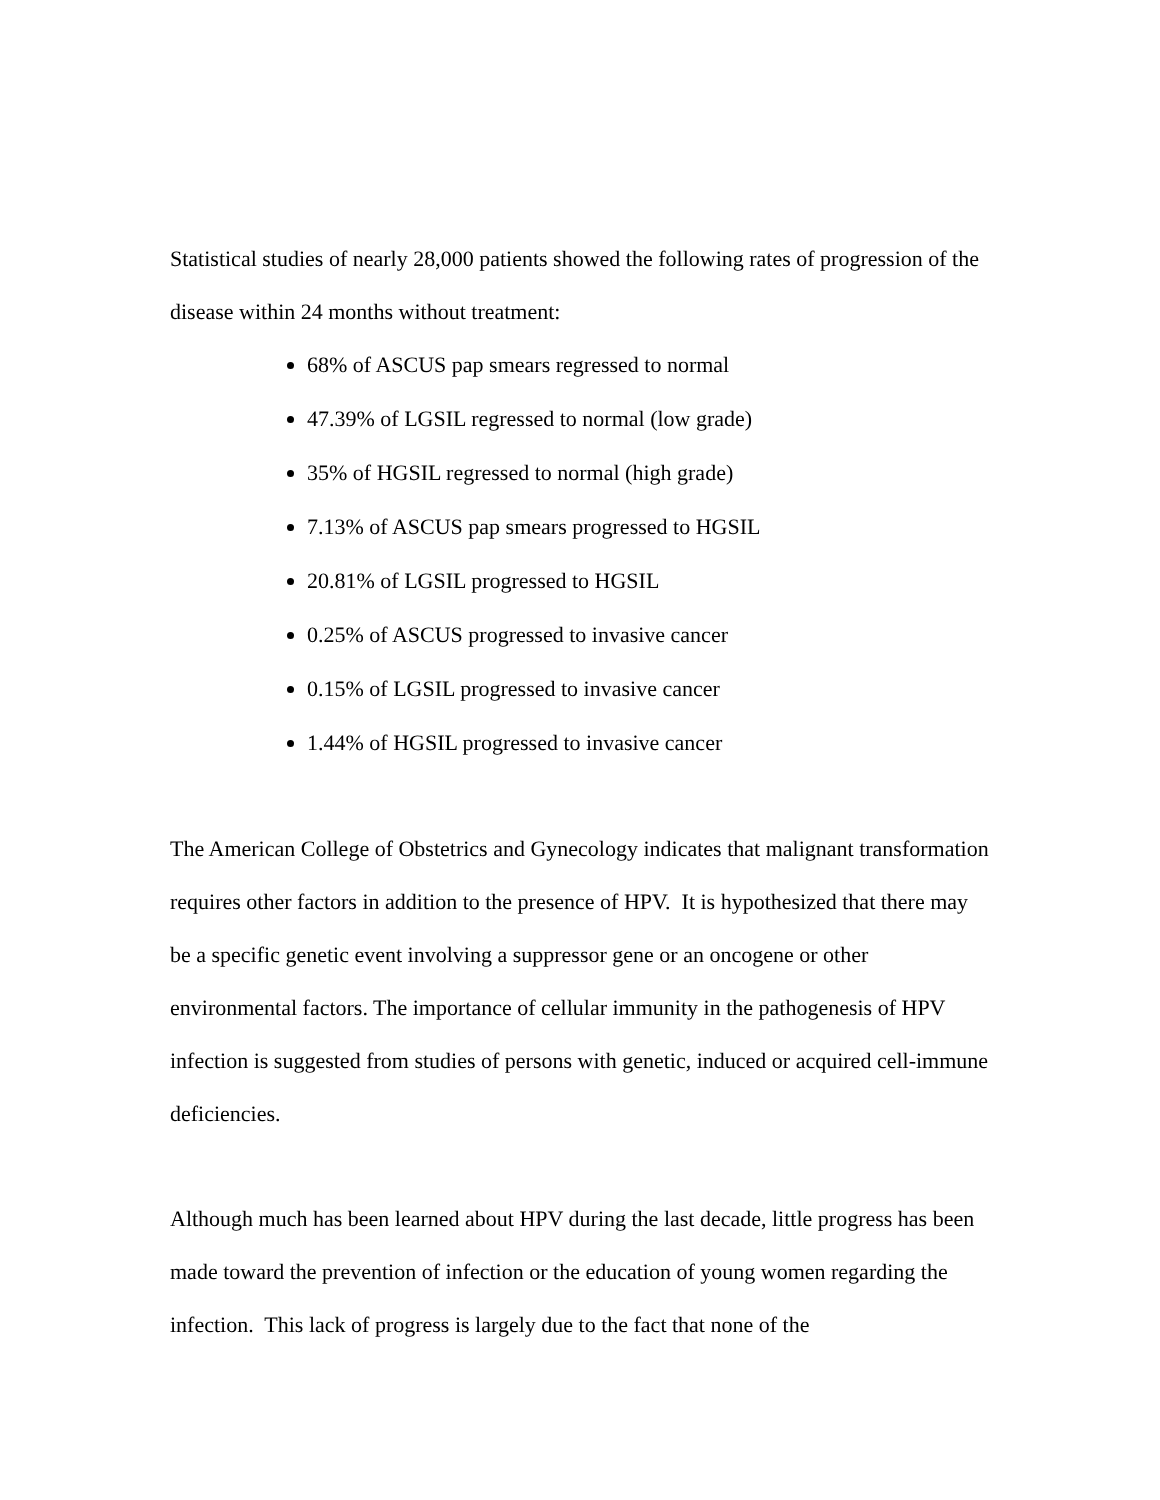Statistical studies of nearly 28,000 patients showed the following rates of progression of the disease within 24 months without treatment:
68% of ASCUS pap smears regressed to normal
47.39% of LGSIL regressed to normal (low grade)
35% of HGSIL regressed to normal (high grade)
7.13% of ASCUS pap smears progressed to HGSIL
20.81% of LGSIL progressed to HGSIL
0.25% of ASCUS progressed to invasive cancer
0.15% of LGSIL progressed to invasive cancer
1.44% of HGSIL progressed to invasive cancer
The American College of Obstetrics and Gynecology indicates that malignant transformation requires other factors in addition to the presence of HPV. It is hypothesized that there may be a specific genetic event involving a suppressor gene or an oncogene or other environmental factors. The importance of cellular immunity in the pathogenesis of HPV infection is suggested from studies of persons with genetic, induced or acquired cell-immune deficiencies.
Although much has been learned about HPV during the last decade, little progress has been made toward the prevention of infection or the education of young women regarding the infection. This lack of progress is largely due to the fact that none of the